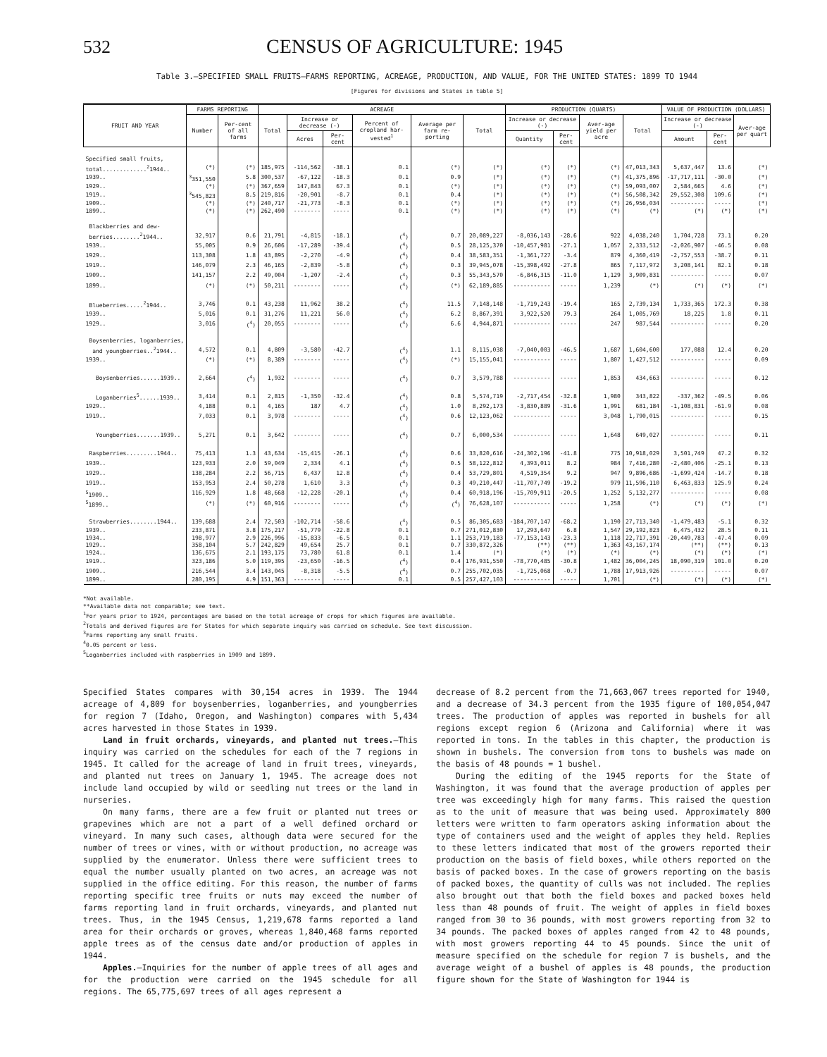532 CENSUS OF AGRICULTURE: 1945
Table 3.—SPECIFIED SMALL FRUITS—FARMS REPORTING, ACREAGE, PRODUCTION, AND VALUE, FOR THE UNITED STATES: 1899 TO 1944
[Figures for divisions and States in table 5]
| FRUIT AND YEAR | FARMS REPORTING | | ACREAGE | | | | | | PRODUCTION (QUARTS) | | | | VALUE OF PRODUCTION (DOLLARS) | | |
| --- | --- | --- | --- | --- | --- | --- | --- | --- | --- | --- | --- | --- | --- | --- | --- |
| | Number | Per-cent of all farms | Total | Increase or decrease (-) | | Percent of cropland har-vested<sup>1</sup> | Average per farm re-porting | Total | Increase or decrease (-) | | Aver-age yield per acre | Total | Increase or decrease (-) | | Aver-age per quart |
| | | | | Acres | Per-cent | | | | Quantity | Per-cent | | | Amount | Per-cent | |
| Specified small fruits, | | | | | | | | | | | | | | | |
| total.............<sup>2</sup>1944.. | (*) | (*) | 185,975 | -114,562 | -38.1 | 0.1 | (*) | (*) | (*) | (*) | (*) | 47,013,343 | 5,637,447 | 13.6 | (*) |
| 1939.. | <sup>3</sup> 351,550 | 5.8 | 300,537 | -67,122 | -18.3 | 0.1 | 0.9 | (*) | (*) | (*) | (*) | 41,375,896 | -17,717,111 | -30.0 | (*) |
| 1929.. | (*) | (*) | 367,659 | 147,843 | 67.3 | 0.1 | (*) | (*) | (*) | (*) | (*) | 59,093,007 | 2,584,665 | 4.6 | (*) |
| 1919.. | <sup>3</sup> 545,823 | 8.5 | 219,816 | -20,901 | -8.7 | 0.1 | 0.4 | (*) | (*) | (*) | (*) | 56,508,342 | 29,552,308 | 109.6 | (*) |
| 1909.. | (*) | (*) | 240,717 | -21,773 | -8.3 | 0.1 | (*) | (*) | (*) | (*) | (*) | 26,956,034 | ---------- | ----- | (*) |
| 1899.. | (*) | (*) | 262,490 | -------- | ----- | 0.1 | (*) | (*) | (*) | (*) | (*) | (*) | (*) | (*) | (*) |
| Blackberries and dew- | | | | | | | | | | | | | | | |
| berries........<sup>2</sup>1944.. | 32,917 | 0.6 | 21,791 | -4,815 | -18.1 | (<sup>4</sup>) | 0.7 | 20,089,227 | -8,036,143 | -28.6 | 922 | 4,038,240 | 1,704,728 | 73.1 | 0.20 |
| 1939.. | 55,005 | 0.9 | 26,606 | -17,289 | -39.4 | (<sup>4</sup>) | 0.5 | 28,125,370 | -10,457,981 | -27.1 | 1,057 | 2,333,512 | -2,026,907 | -46.5 | 0.08 |
| 1929.. | 113,308 | 1.8 | 43,895 | -2,270 | -4.9 | (<sup>4</sup>) | 0.4 | 38,583,351 | -1,361,727 | -3.4 | 879 | 4,360,419 | -2,757,553 | -38.7 | 0.11 |
| 1919.. | 146,079 | 2.3 | 46,165 | -2,839 | -5.8 | (<sup>4</sup>) | 0.3 | 39,945,078 | -15,398,492 | -27.8 | 865 | 7,117,972 | 3,208,141 | 82.1 | 0.18 |
| 1909.. | 141,157 | 2.2 | 49,004 | -1,207 | -2.4 | (<sup>4</sup>) | 0.3 | 55,343,570 | -6,846,315 | -11.0 | 1,129 | 3,909,831 | ---------- | ----- | 0.07 |
| 1899.. | (*) | (*) | 50,211 | -------- | ----- | (<sup>4</sup>) | (*) | 62,189,885 | ----------- | ----- | 1,239 | (*) | (*) | (*) | (*) |
| Blueberries.....<sup>2</sup>1944.. | 3,746 | 0.1 | 43,238 | 11,962 | 38.2 | (<sup>4</sup>) | 11.5 | 7,148,148 | -1,719,243 | -19.4 | 165 | 2,739,134 | 1,733,365 | 172.3 | 0.38 |
| 1939.. | 5,016 | 0.1 | 31,276 | 11,221 | 56.0 | (<sup>4</sup>) | 6.2 | 8,867,391 | 3,922,520 | 79.3 | 264 | 1,005,769 | 18,225 | 1.8 | 0.11 |
| 1929.. | 3,016 | (<sup>4</sup>) | 20,055 | -------- | ----- | (<sup>4</sup>) | 6.6 | 4,944,871 | ----------- | ----- | 247 | 987,544 | ---------- | ----- | 0.20 |
| Boysenberries, loganberries, | | | | | | | | | | | | | | | |
| and youngberries..<sup>2</sup>1944.. | 4,572 | 0.1 | 4,809 | -3,580 | -42.7 | (<sup>4</sup>) | 1.1 | 8,115,038 | -7,040,003 | -46.5 | 1,687 | 1,604,600 | 177,088 | 12.4 | 0.20 |
| 1939.. | (*) | (*) | 8,389 | -------- | ----- | (<sup>4</sup>) | (*) | 15,155,041 | ----------- | ----- | 1,807 | 1,427,512 | ---------- | ----- | 0.09 |
| Boysenberries......1939.. | 2,664 | (<sup>4</sup>) | 1,932 | -------- | ----- | (<sup>4</sup>) | 0.7 | 3,579,788 | ----------- | ----- | 1,853 | 434,663 | ---------- | ----- | 0.12 |
| Loganberries<sup>5</sup>......1939.. | 3,414 | 0.1 | 2,815 | -1,350 | -32.4 | (<sup>4</sup>) | 0.8 | 5,574,719 | -2,717,454 | -32.8 | 1,980 | 343,822 | -337,362 | -49.5 | 0.06 |
| 1929.. | 4,188 | 0.1 | 4,165 | 187 | 4.7 | (<sup>4</sup>) | 1.0 | 8,292,173 | -3,830,889 | -31.6 | 1,991 | 681,184 | -1,108,831 | -61.9 | 0.08 |
| 1919.. | 7,033 | 0.1 | 3,978 | -------- | ----- | (<sup>4</sup>) | 0.6 | 12,123,062 | ----------- | ----- | 3,048 | 1,790,015 | ---------- | ----- | 0.15 |
| Youngberries.......1939.. | 5,271 | 0.1 | 3,642 | -------- | ----- | (<sup>4</sup>) | 0.7 | 6,000,534 | ----------- | ----- | 1,648 | 649,027 | ---------- | ----- | 0.11 |
| Raspberries.........1944.. | 75,413 | 1.3 | 43,634 | -15,415 | -26.1 | (<sup>4</sup>) | 0.6 | 33,820,616 | -24,302,196 | -41.8 | 775 | 10,918,029 | 3,501,749 | 47.2 | 0.32 |
| 1939.. | 123,933 | 2.0 | 59,049 | 2,334 | 4.1 | (<sup>4</sup>) | 0.5 | 58,122,812 | 4,393,011 | 8.2 | 984 | 7,416,280 | -2,480,406 | -25.1 | 0.13 |
| 1929.. | 138,284 | 2.2 | 56,715 | 6,437 | 12.8 | (<sup>4</sup>) | 0.4 | 53,729,801 | 4,519,354 | 9.2 | 947 | 9,896,686 | -1,699,424 | -14.7 | 0.18 |
| 1919.. | 153,953 | 2.4 | 50,278 | 1,610 | 3.3 | (<sup>4</sup>) | 0.3 | 49,210,447 | -11,707,749 | -19.2 | 979 | 11,596,110 | 6,463,833 | 125.9 | 0.24 |
| <sup>5</sup> 1909.. | 116,929 | 1.8 | 48,668 | -12,228 | -20.1 | (<sup>4</sup>) | 0.4 | 60,918,196 | -15,709,911 | -20.5 | 1,252 | 5,132,277 | ---------- | ----- | 0.08 |
| <sup>5</sup> 1899.. | (*) | (*) | 60,916 | -------- | ----- | (<sup>4</sup>) | (<sup>4</sup>) | 76,628,107 | ----------- | ----- | 1,258 | (*) | (*) | (*) | (*) |
| Strawberries........1944.. | 139,688 | 2.4 | 72,503 | -102,714 | -58.6 | (<sup>4</sup>) | 0.5 | 86,305,683 | -184,707,147 | -68.2 | 1,190 | 27,713,340 | -1,479,483 | -5.1 | 0.32 |
| 1939.. | 233,871 | 3.8 | 175,217 | -51,779 | -22.8 | 0.1 | 0.7 | 271,012,830 | 17,293,647 | 6.8 | 1,547 | 29,192,823 | 6,475,432 | 28.5 | 0.11 |
| 1934.. | 198,977 | 2.9 | 226,996 | -15,833 | -6.5 | 0.1 | 1.1 | 253,719,183 | -77,153,143 | -23.3 | 1,118 | 22,717,391 | -20,449,783 | -47.4 | 0.09 |
| 1929.. | 358,104 | 5.7 | 242,829 | 49,654 | 25.7 | 0.1 | 0.7 | 330,872,326 | (**) | (**) | 1,363 | 43,167,174 | (**) | (**) | 0.13 |
| 1924.. | 136,675 | 2.1 | 193,175 | 73,780 | 61.8 | 0.1 | 1.4 | (*) | (*) | (*) | (*) | (*) | (*) | (*) | (*) |
| 1919.. | 323,186 | 5.0 | 119,395 | -23,650 | -16.5 | (<sup>4</sup>) | 0.4 | 176,931,550 | -78,770,485 | -30.8 | 1,482 | 36,004,245 | 18,090,319 | 101.0 | 0.20 |
| 1909.. | 216,544 | 3.4 | 143,045 | -8,318 | -5.5 | (<sup>4</sup>) | 0.7 | 255,702,035 | -1,725,068 | -0.7 | 1,788 | 17,913,926 | ---------- | ----- | 0.07 |
| 1899.. | 280,195 | 4.9 | 151,363 | -------- | ----- | 0.1 | 0.5 | 257,427,103 | ----------- | ----- | 1,701 | (*) | (*) | (*) | (*) |
*Not available.
**Available data not comparable; see text.
<sup>1</sup> For years prior to 1924, percentages are based on the total acreage of crops for which figures are available.
<sup>2</sup> Totals and derived figures are for States for which separate inquiry was carried on schedule. See text discussion.
<sup>3</sup> Farms reporting any small fruits.
<sup>4</sup> 0.05 percent or less.
<sup>5</sup> Loganberries included with raspberries in 1909 and 1899.
Specified States compares with 30,154 acres in 1939. The 1944 acreage of 4,809 for boysenberries, loganberries, and youngberries for region 7 (Idaho, Oregon, and Washington) compares with 5,434 acres harvested in those States in 1939.
Land in fruit orchards, vineyards, and planted nut trees.—This inquiry was carried on the schedules for each of the 7 regions in 1945. It called for the acreage of land in fruit trees, vineyards, and planted nut trees on January 1, 1945. The acreage does not include land occupied by wild or seedling nut trees or the land in nurseries.
On many farms, there are a few fruit or planted nut trees or grapevines which are not a part of a well defined orchard or vineyard. In many such cases, although data were secured for the number of trees or vines, with or without production, no acreage was supplied by the enumerator. Unless there were sufficient trees to equal the number usually planted on two acres, an acreage was not supplied in the office editing. For this reason, the number of farms reporting specific tree fruits or nuts may exceed the number of farms reporting land in fruit orchards, vineyards, and planted nut trees. Thus, in the 1945 Census, 1,219,678 farms reported a land area for their orchards or groves, whereas 1,840,468 farms reported apple trees as of the census date and/or production of apples in 1944.
Apples.—Inquiries for the number of apple trees of all ages and for the production were carried on the 1945 schedule for all regions. The 65,775,697 trees of all ages represent a
decrease of 8.2 percent from the 71,663,067 trees reported for 1940, and a decrease of 34.3 percent from the 1935 figure of 100,054,047 trees. The production of apples was reported in bushels for all regions except region 6 (Arizona and California) where it was reported in tons. In the tables in this chapter, the production is shown in bushels. The conversion from tons to bushels was made on the basis of 48 pounds = 1 bushel.
During the editing of the 1945 reports for the State of Washington, it was found that the average production of apples per tree was exceedingly high for many farms. This raised the question as to the unit of measure that was being used. Approximately 800 letters were written to farm operators asking information about the type of containers used and the weight of apples they held. Replies to these letters indicated that most of the growers reported their production on the basis of field boxes, while others reported on the basis of packed boxes. In the case of growers reporting on the basis of packed boxes, the quantity of culls was not included. The replies also brought out that both the field boxes and packed boxes held less than 48 pounds of fruit. The weight of apples in field boxes ranged from 30 to 36 pounds, with most growers reporting from 32 to 34 pounds. The packed boxes of apples ranged from 42 to 48 pounds, with most growers reporting 44 to 45 pounds. Since the unit of measure specified on the schedule for region 7 is bushels, and the average weight of a bushel of apples is 48 pounds, the production figure shown for the State of Washington for 1944 is